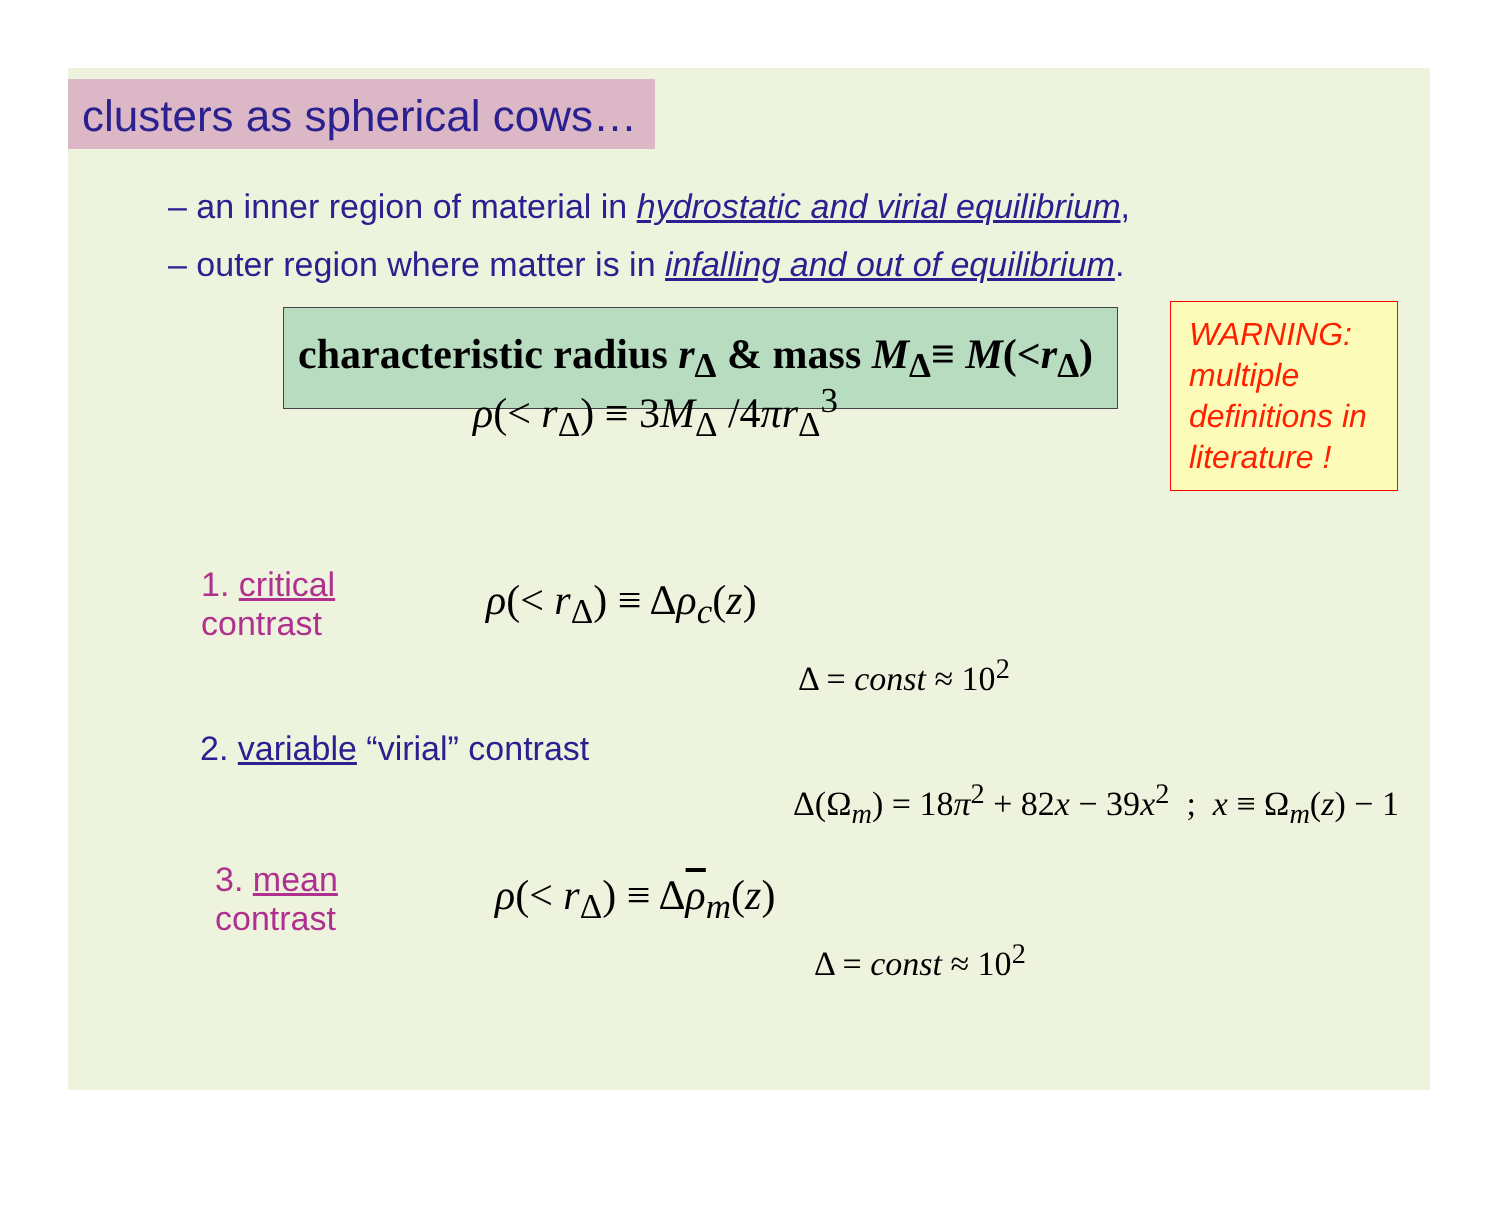clusters as spherical cows…
– an inner region of material in hydrostatic and virial equilibrium,
– outer region where matter is in infalling and out of equilibrium.
characteristic radius r<sub>Δ</sub> & mass M<sub>Δ</sub>≡ M(<r<sub>Δ</sub>)
WARNING: multiple definitions in literature !
ρ(< r<sub>Δ</sub>) ≡ 3M<sub>Δ</sub> /4πr<sub>Δ</sub><sup>3</sup>
1. critical contrast ρ(< r<sub>Δ</sub>) ≡ Δρ<sub>c</sub>(z)
Δ = const ≈ 10<sup>2</sup>
2. variable “virial” contrast
Δ(Ω<sub>m</sub>) = 18π<sup>2</sup> + 82x − 39x<sup>2</sup> ; x ≡ Ω<sub>m</sub>(z) − 1
3. mean contrast ρ(< r<sub>Δ</sub>) ≡ Δρ<sub>m</sub>(z)
Δ = const ≈ 10<sup>2</sup>